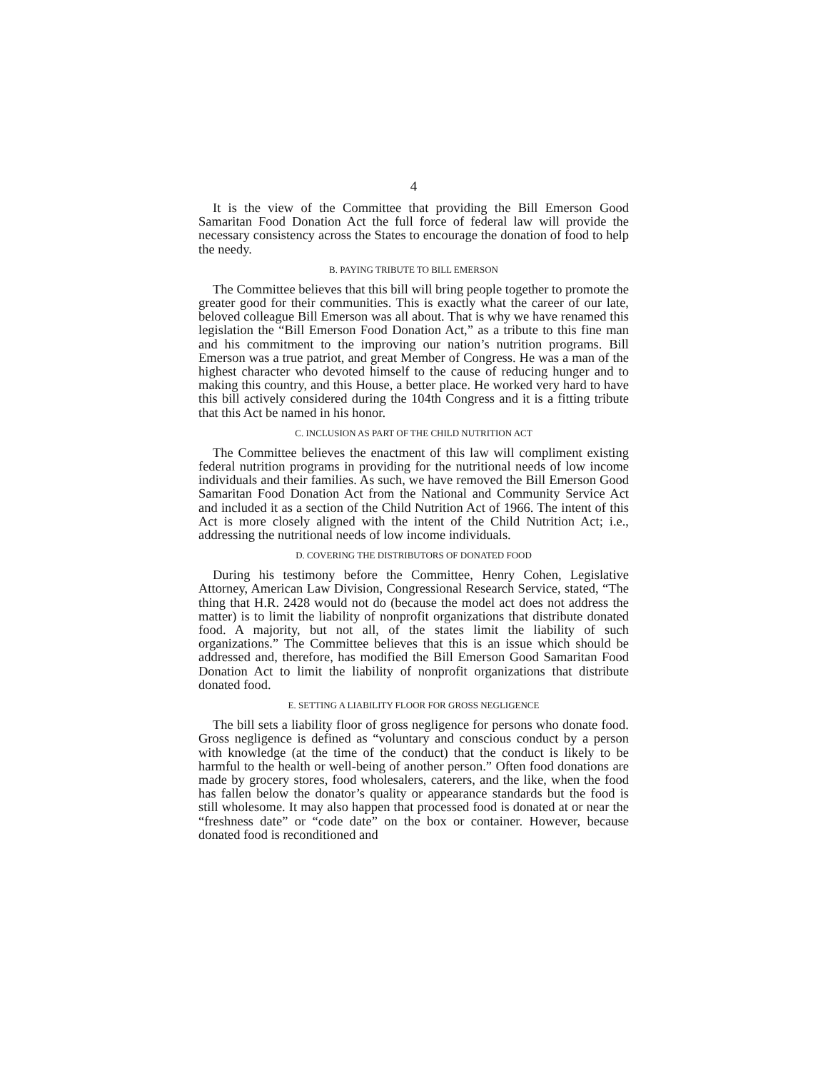4
It is the view of the Committee that providing the Bill Emerson Good Samaritan Food Donation Act the full force of federal law will provide the necessary consistency across the States to encourage the donation of food to help the needy.
B. PAYING TRIBUTE TO BILL EMERSON
The Committee believes that this bill will bring people together to promote the greater good for their communities. This is exactly what the career of our late, beloved colleague Bill Emerson was all about. That is why we have renamed this legislation the “Bill Emerson Food Donation Act,” as a tribute to this fine man and his commitment to the improving our nation’s nutrition programs. Bill Emerson was a true patriot, and great Member of Congress. He was a man of the highest character who devoted himself to the cause of reducing hunger and to making this country, and this House, a better place. He worked very hard to have this bill actively considered during the 104th Congress and it is a fitting tribute that this Act be named in his honor.
C. INCLUSION AS PART OF THE CHILD NUTRITION ACT
The Committee believes the enactment of this law will compliment existing federal nutrition programs in providing for the nutritional needs of low income individuals and their families. As such, we have removed the Bill Emerson Good Samaritan Food Donation Act from the National and Community Service Act and included it as a section of the Child Nutrition Act of 1966. The intent of this Act is more closely aligned with the intent of the Child Nutrition Act; i.e., addressing the nutritional needs of low income individuals.
D. COVERING THE DISTRIBUTORS OF DONATED FOOD
During his testimony before the Committee, Henry Cohen, Legislative Attorney, American Law Division, Congressional Research Service, stated, “The thing that H.R. 2428 would not do (because the model act does not address the matter) is to limit the liability of nonprofit organizations that distribute donated food. A majority, but not all, of the states limit the liability of such organizations.” The Committee believes that this is an issue which should be addressed and, therefore, has modified the Bill Emerson Good Samaritan Food Donation Act to limit the liability of nonprofit organizations that distribute donated food.
E. SETTING A LIABILITY FLOOR FOR GROSS NEGLIGENCE
The bill sets a liability floor of gross negligence for persons who donate food. Gross negligence is defined as “voluntary and conscious conduct by a person with knowledge (at the time of the conduct) that the conduct is likely to be harmful to the health or well-being of another person.” Often food donations are made by grocery stores, food wholesalers, caterers, and the like, when the food has fallen below the donator’s quality or appearance standards but the food is still wholesome. It may also happen that processed food is donated at or near the “freshness date” or “code date” on the box or container. However, because donated food is reconditioned and